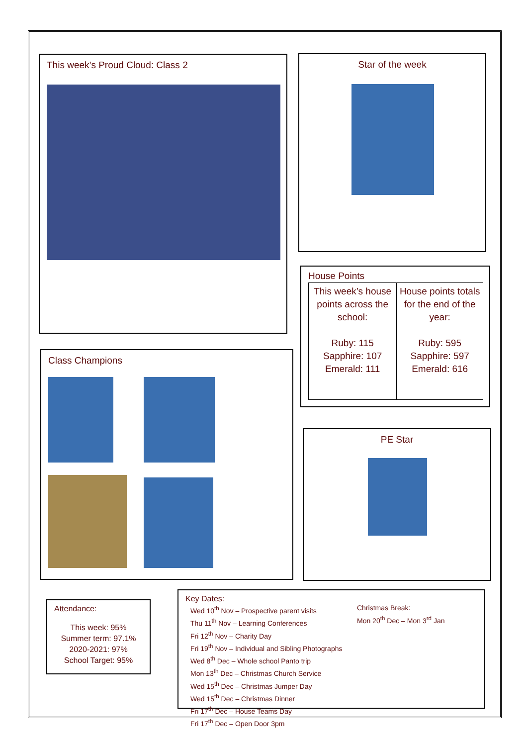This week’s Proud Cloud: Class 2 Star of the week
House Points
| This week’s house points across the school: Ruby: 115 Sapphire: 107 Emerald: 111 | House points totals for the end of the year: Ruby: 595 Sapphire: 597 Emerald: 616 |
Class Champions
PE Star
Attendance:
This week: 95%
Summer term: 97.1%
2020-2021: 97%
School Target: 95%
Key Dates:
Wed 10<sup>th</sup> Nov – Prospective parent visits
Thu 11<sup>th</sup> Nov – Learning Conferences
Fri 12<sup>th</sup> Nov – Charity Day
Fri 19<sup>th</sup> Nov – Individual and Sibling Photographs
Wed 8<sup>th</sup> Dec – Whole school Panto trip
Mon 13<sup>th</sup> Dec – Christmas Church Service
Wed 15<sup>th</sup> Dec – Christmas Jumper Day
Wed 15<sup>th</sup> Dec – Christmas Dinner
Fri 17<sup>th</sup> Dec – House Teams Day
Fri 17<sup>th</sup> Dec – Open Door 3pm
Christmas Break:
Mon 20<sup>th</sup> Dec – Mon 3<sup>rd</sup> Jan